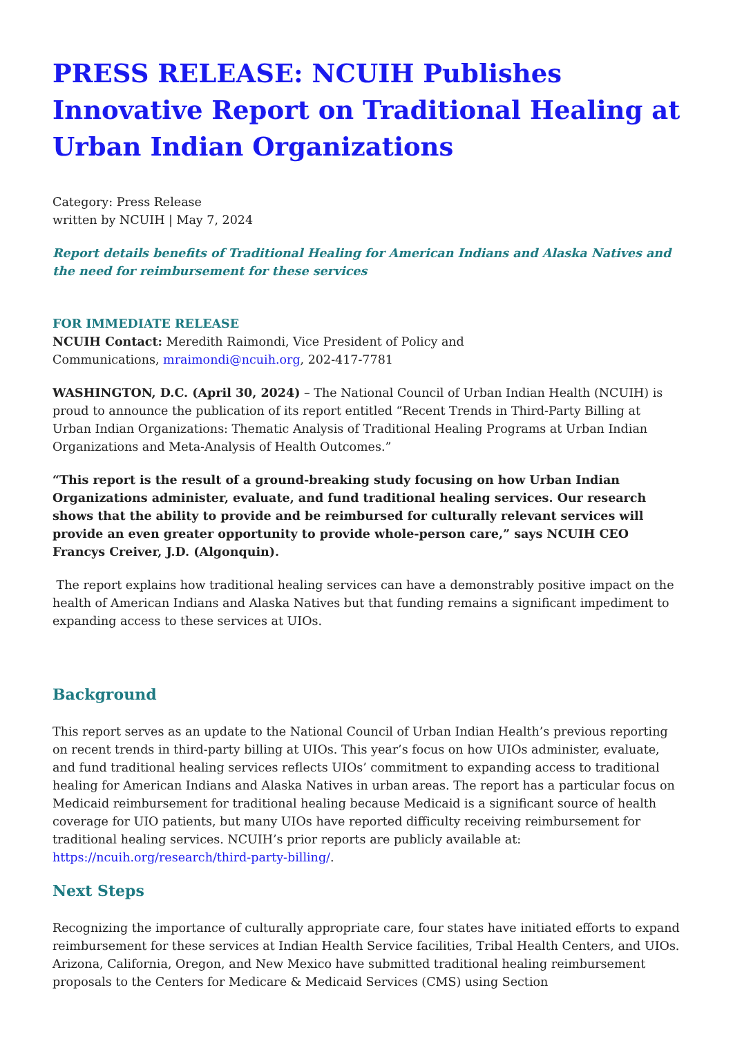PRESS RELEASE: NCUIH Publishes Innovative Report on Traditional Healing at Urban Indian Organizations
Category: Press Release
written by NCUIH | May 7, 2024
Report details benefits of Traditional Healing for American Indians and Alaska Natives and the need for reimbursement for these services
FOR IMMEDIATE RELEASE
NCUIH Contact: Meredith Raimondi, Vice President of Policy and
Communications, mraimondi@ncuih.org, 202-417-7781
WASHINGTON, D.C. (April 30, 2024) – The National Council of Urban Indian Health (NCUIH) is proud to announce the publication of its report entitled “Recent Trends in Third-Party Billing at Urban Indian Organizations: Thematic Analysis of Traditional Healing Programs at Urban Indian Organizations and Meta-Analysis of Health Outcomes.”
“This report is the result of a ground-breaking study focusing on how Urban Indian Organizations administer, evaluate, and fund traditional healing services. Our research shows that the ability to provide and be reimbursed for culturally relevant services will provide an even greater opportunity to provide whole-person care,” says NCUIH CEO Francys Creiver, J.D. (Algonquin).
The report explains how traditional healing services can have a demonstrably positive impact on the health of American Indians and Alaska Natives but that funding remains a significant impediment to expanding access to these services at UIOs.
Background
This report serves as an update to the National Council of Urban Indian Health’s previous reporting on recent trends in third-party billing at UIOs. This year’s focus on how UIOs administer, evaluate, and fund traditional healing services reflects UIOs’ commitment to expanding access to traditional healing for American Indians and Alaska Natives in urban areas. The report has a particular focus on Medicaid reimbursement for traditional healing because Medicaid is a significant source of health coverage for UIO patients, but many UIOs have reported difficulty receiving reimbursement for traditional healing services. NCUIH’s prior reports are publicly available at: https://ncuih.org/research/third-party-billing/.
Next Steps
Recognizing the importance of culturally appropriate care, four states have initiated efforts to expand reimbursement for these services at Indian Health Service facilities, Tribal Health Centers, and UIOs. Arizona, California, Oregon, and New Mexico have submitted traditional healing reimbursement proposals to the Centers for Medicare & Medicaid Services (CMS) using Section